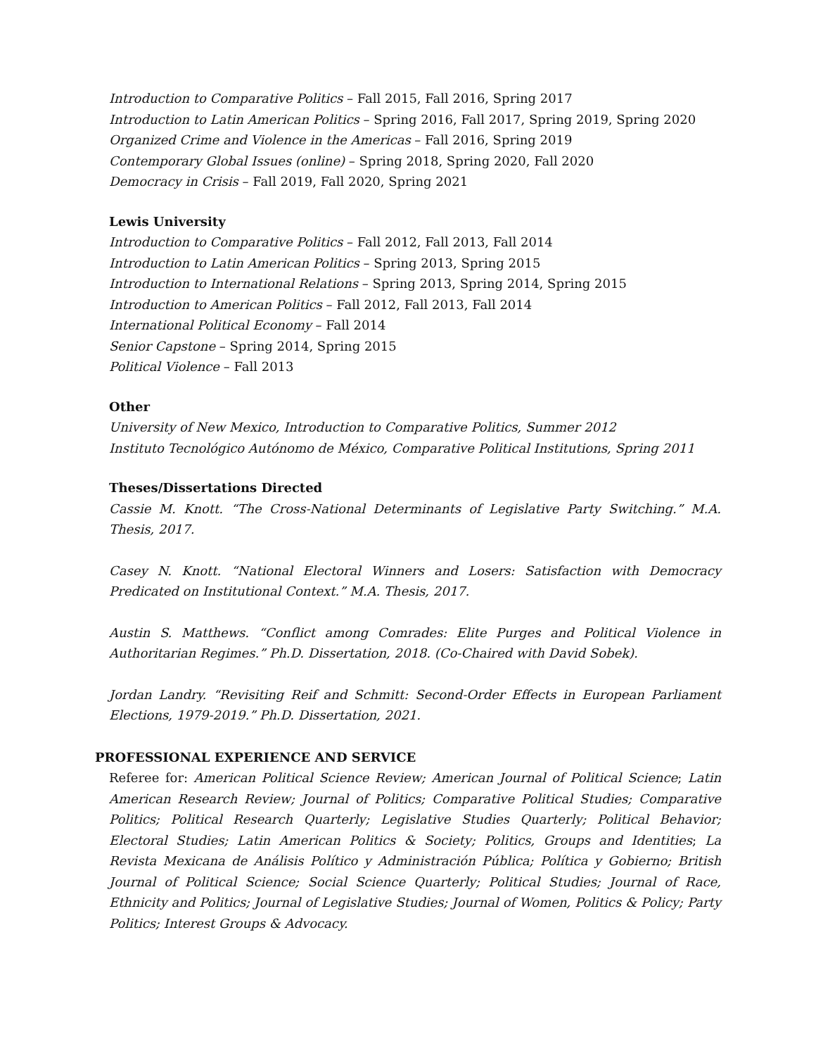Introduction to Comparative Politics – Fall 2015, Fall 2016, Spring 2017
Introduction to Latin American Politics – Spring 2016, Fall 2017, Spring 2019, Spring 2020
Organized Crime and Violence in the Americas – Fall 2016, Spring 2019
Contemporary Global Issues (online) – Spring 2018, Spring 2020, Fall 2020
Democracy in Crisis – Fall 2019, Fall 2020, Spring 2021
Lewis University
Introduction to Comparative Politics – Fall 2012, Fall 2013, Fall 2014
Introduction to Latin American Politics – Spring 2013, Spring 2015
Introduction to International Relations – Spring 2013, Spring 2014, Spring 2015
Introduction to American Politics – Fall 2012, Fall 2013, Fall 2014
International Political Economy – Fall 2014
Senior Capstone – Spring 2014, Spring 2015
Political Violence – Fall 2013
Other
University of New Mexico, Introduction to Comparative Politics, Summer 2012
Instituto Tecnológico Autónomo de México, Comparative Political Institutions, Spring 2011
Theses/Dissertations Directed
Cassie M. Knott. “The Cross-National Determinants of Legislative Party Switching.” M.A. Thesis, 2017.
Casey N. Knott. “National Electoral Winners and Losers: Satisfaction with Democracy Predicated on Institutional Context.” M.A. Thesis, 2017.
Austin S. Matthews. “Conflict among Comrades: Elite Purges and Political Violence in Authoritarian Regimes.” Ph.D. Dissertation, 2018. (Co-Chaired with David Sobek).
Jordan Landry. “Revisiting Reif and Schmitt: Second-Order Effects in European Parliament Elections, 1979-2019.” Ph.D. Dissertation, 2021.
PROFESSIONAL EXPERIENCE AND SERVICE
Referee for: American Political Science Review; American Journal of Political Science; Latin American Research Review; Journal of Politics; Comparative Political Studies; Comparative Politics; Political Research Quarterly; Legislative Studies Quarterly; Political Behavior; Electoral Studies; Latin American Politics & Society; Politics, Groups and Identities; La Revista Mexicana de Análisis Político y Administración Pública; Política y Gobierno; British Journal of Political Science; Social Science Quarterly; Political Studies; Journal of Race, Ethnicity and Politics; Journal of Legislative Studies; Journal of Women, Politics & Policy; Party Politics; Interest Groups & Advocacy.